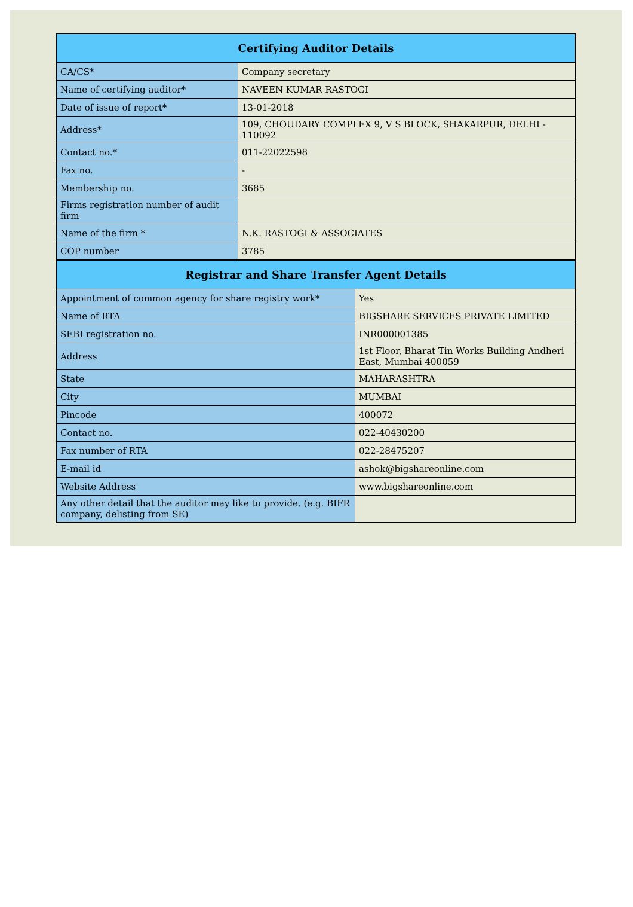| Certifying Auditor Details | |
| --- | --- |
| CA/CS* | Company secretary |
| Name of certifying auditor* | NAVEEN KUMAR RASTOGI |
| Date of issue of report* | 13-01-2018 |
| Address* | 109, CHOUDARY COMPLEX 9, V S BLOCK, SHAKARPUR, DELHI - 110092 |
| Contact no.* | 011-22022598 |
| Fax no. | - |
| Membership no. | 3685 |
| Firms registration number of audit firm | |
| Name of the firm * | N.K. RASTOGI & ASSOCIATES |
| COP number | 3785 |
| Registrar and Share Transfer Agent Details | |
| --- | --- |
| Appointment of common agency for share registry work* | Yes |
| Name of RTA | BIGSHARE SERVICES PRIVATE LIMITED |
| SEBI registration no. | INR000001385 |
| Address | 1st Floor, Bharat Tin Works Building Andheri East, Mumbai 400059 |
| State | MAHARASHTRA |
| City | MUMBAI |
| Pincode | 400072 |
| Contact no. | 022-40430200 |
| Fax number of RTA | 022-28475207 |
| E-mail id | ashok@bigshareonline.com |
| Website Address | www.bigshareonline.com |
| Any other detail that the auditor may like to provide. (e.g. BIFR company, delisting from SE) | |